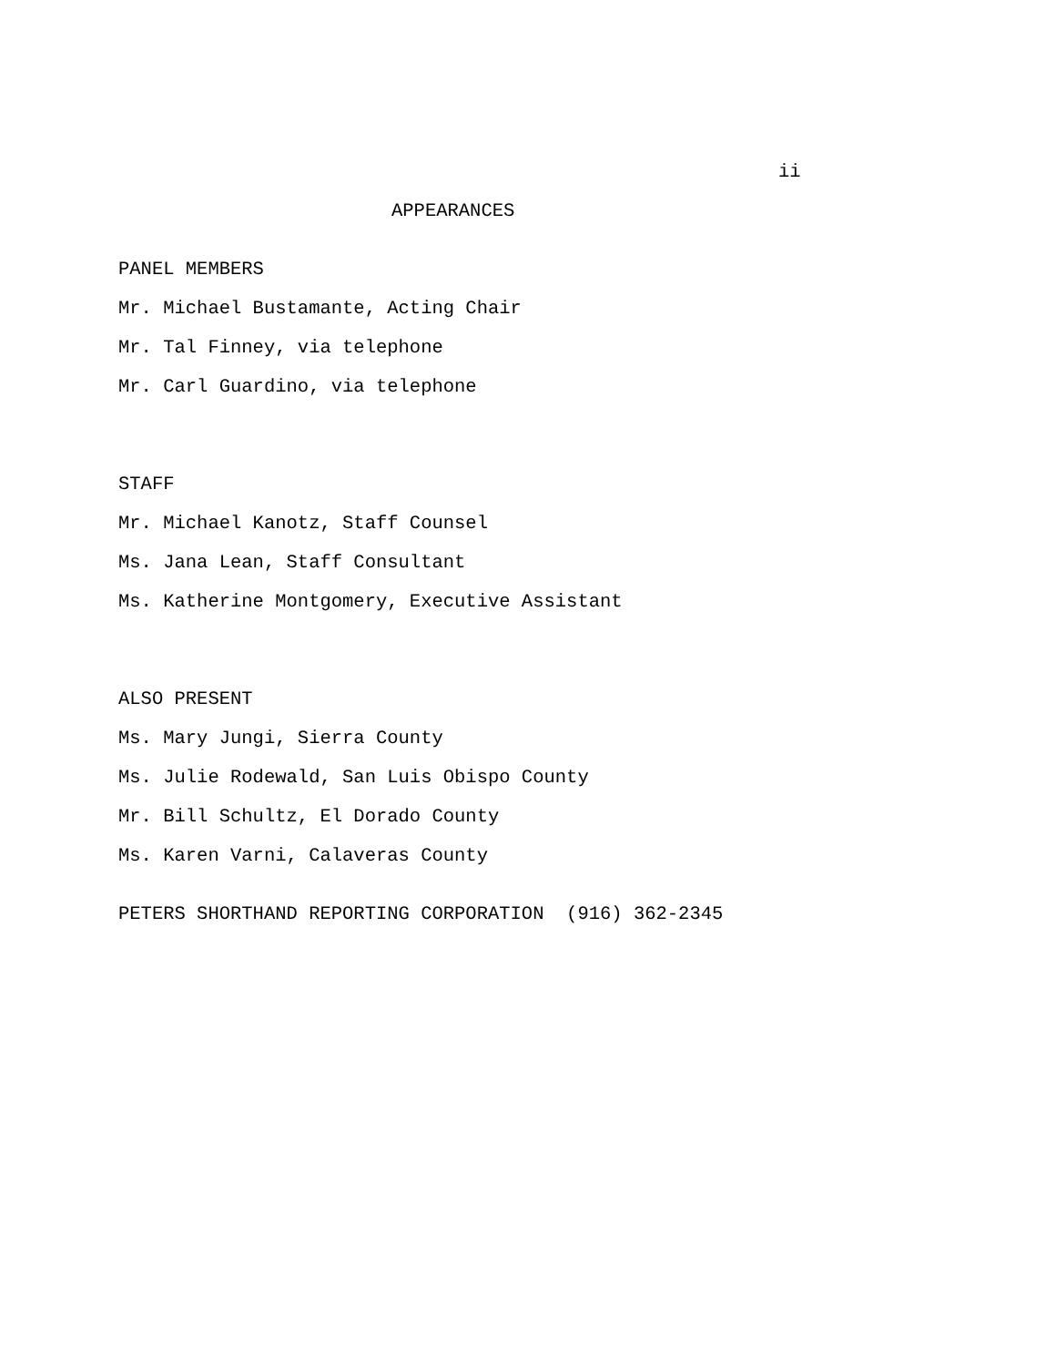ii
APPEARANCES
PANEL MEMBERS
Mr. Michael Bustamante, Acting Chair
Mr. Tal Finney, via telephone
Mr. Carl Guardino, via telephone
STAFF
Mr. Michael Kanotz, Staff Counsel
Ms. Jana Lean, Staff Consultant
Ms. Katherine Montgomery, Executive Assistant
ALSO PRESENT
Ms. Mary Jungi, Sierra County
Ms. Julie Rodewald, San Luis Obispo County
Mr. Bill Schultz, El Dorado County
Ms. Karen Varni, Calaveras County
PETERS SHORTHAND REPORTING CORPORATION (916) 362-2345